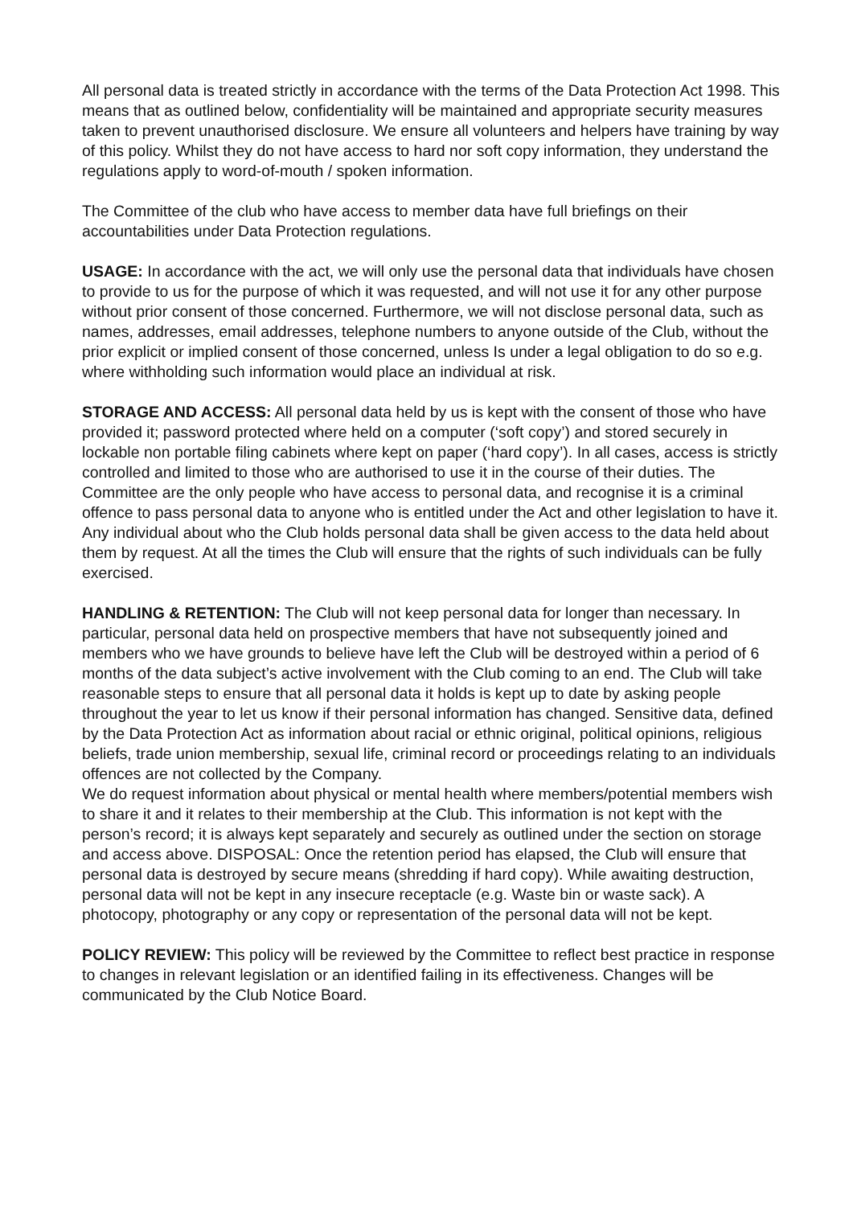All personal data is treated strictly in accordance with the terms of the Data Protection Act 1998. This means that as outlined below, confidentiality will be maintained and appropriate security measures taken to prevent unauthorised disclosure. We ensure all volunteers and helpers have training by way of this policy. Whilst they do not have access to hard nor soft copy information, they understand the regulations apply to word-of-mouth / spoken information.
The Committee of the club who have access to member data have full briefings on their accountabilities under Data Protection regulations.
USAGE: In accordance with the act, we will only use the personal data that individuals have chosen to provide to us for the purpose of which it was requested, and will not use it for any other purpose without prior consent of those concerned. Furthermore, we will not disclose personal data, such as names, addresses, email addresses, telephone numbers to anyone outside of the Club, without the prior explicit or implied consent of those concerned, unless Is under a legal obligation to do so e.g. where withholding such information would place an individual at risk.
STORAGE AND ACCESS: All personal data held by us is kept with the consent of those who have provided it; password protected where held on a computer (‘soft copy’) and stored securely in lockable non portable filing cabinets where kept on paper (‘hard copy’). In all cases, access is strictly controlled and limited to those who are authorised to use it in the course of their duties. The Committee are the only people who have access to personal data, and recognise it is a criminal offence to pass personal data to anyone who is entitled under the Act and other legislation to have it. Any individual about who the Club holds personal data shall be given access to the data held about them by request. At all the times the Club will ensure that the rights of such individuals can be fully exercised.
HANDLING & RETENTION: The Club will not keep personal data for longer than necessary. In particular, personal data held on prospective members that have not subsequently joined and members who we have grounds to believe have left the Club will be destroyed within a period of 6 months of the data subject’s active involvement with the Club coming to an end. The Club will take reasonable steps to ensure that all personal data it holds is kept up to date by asking people throughout the year to let us know if their personal information has changed. Sensitive data, defined by the Data Protection Act as information about racial or ethnic original, political opinions, religious beliefs, trade union membership, sexual life, criminal record or proceedings relating to an individuals offences are not collected by the Company.
We do request information about physical or mental health where members/potential members wish to share it and it relates to their membership at the Club. This information is not kept with the person’s record; it is always kept separately and securely as outlined under the section on storage and access above. DISPOSAL: Once the retention period has elapsed, the Club will ensure that personal data is destroyed by secure means (shredding if hard copy). While awaiting destruction, personal data will not be kept in any insecure receptacle (e.g. Waste bin or waste sack). A photocopy, photography or any copy or representation of the personal data will not be kept.
POLICY REVIEW: This policy will be reviewed by the Committee to reflect best practice in response to changes in relevant legislation or an identified failing in its effectiveness. Changes will be communicated by the Club Notice Board.